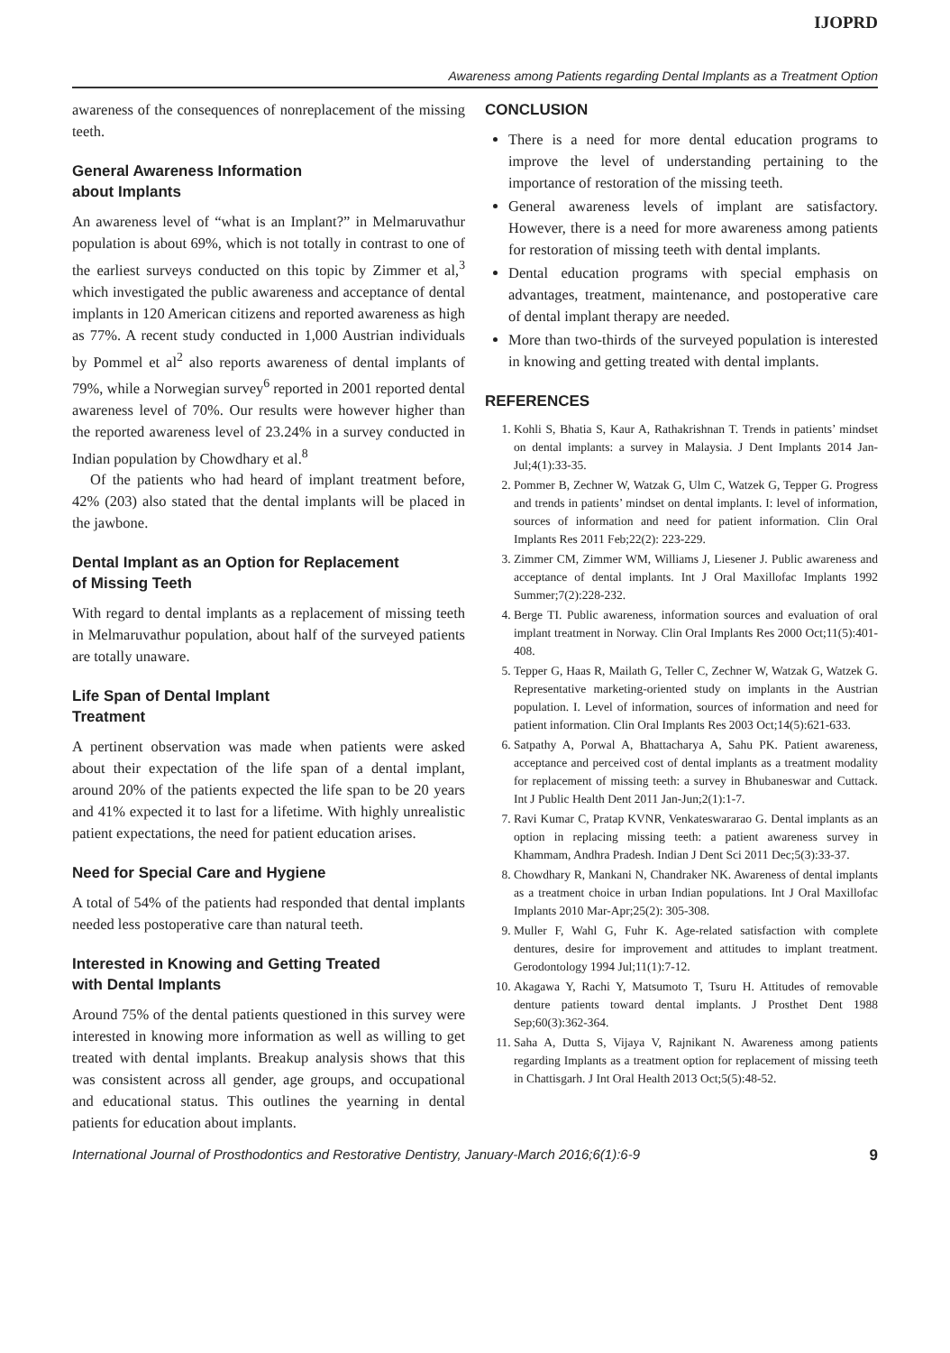IJOPRD
Awareness among Patients regarding Dental Implants as a Treatment Option
awareness of the consequences of nonreplacement of the missing teeth.
General Awareness Information
about Implants
An awareness level of “what is an Implant?” in Melmaruvathur population is about 69%, which is not totally in contrast to one of the earliest surveys conducted on this topic by Zimmer et al,<sup>3</sup> which investigated the public awareness and acceptance of dental implants in 120 American citizens and reported awareness as high as 77%. A recent study conducted in 1,000 Austrian individuals by Pommel et al<sup>2</sup> also reports awareness of dental implants of 79%, while a Norwegian survey<sup>6</sup> reported in 2001 reported dental awareness level of 70%. Our results were however higher than the reported awareness level of 23.24% in a survey conducted in Indian population by Chowdhary et al.<sup>8</sup>
Of the patients who had heard of implant treatment before, 42% (203) also stated that the dental implants will be placed in the jawbone.
Dental Implant as an Option for Replacement
of Missing Teeth
With regard to dental implants as a replacement of missing teeth in Melmaruvathur population, about half of the surveyed patients are totally unaware.
Life Span of Dental Implant
Treatment
A pertinent observation was made when patients were asked about their expectation of the life span of a dental implant, around 20% of the patients expected the life span to be 20 years and 41% expected it to last for a lifetime. With highly unrealistic patient expectations, the need for patient education arises.
Need for Special Care and Hygiene
A total of 54% of the patients had responded that dental implants needed less postoperative care than natural teeth.
Interested in Knowing and Getting Treated
with Dental Implants
Around 75% of the dental patients questioned in this survey were interested in knowing more information as well as willing to get treated with dental implants. Breakup analysis shows that this was consistent across all gender, age groups, and occupational and educational status. This outlines the yearning in dental patients for education about implants.
CONCLUSION
There is a need for more dental education programs to improve the level of understanding pertaining to the importance of restoration of the missing teeth.
General awareness levels of implant are satisfactory. However, there is a need for more awareness among patients for restoration of missing teeth with dental implants.
Dental education programs with special emphasis on advantages, treatment, maintenance, and postoperative care of dental implant therapy are needed.
More than two-thirds of the surveyed population is interested in knowing and getting treated with dental implants.
REFERENCES
1. Kohli S, Bhatia S, Kaur A, Rathakrishnan T. Trends in patients’ mindset on dental implants: a survey in Malaysia. J Dent Implants 2014 Jan-Jul;4(1):33-35.
2. Pommer B, Zechner W, Watzak G, Ulm C, Watzek G, Tepper G. Progress and trends in patients’ mindset on dental implants. I: level of information, sources of information and need for patient information. Clin Oral Implants Res 2011 Feb;22(2): 223-229.
3. Zimmer CM, Zimmer WM, Williams J, Liesener J. Public awareness and acceptance of dental implants. Int J Oral Maxillofac Implants 1992 Summer;7(2):228-232.
4. Berge TI. Public awareness, information sources and evaluation of oral implant treatment in Norway. Clin Oral Implants Res 2000 Oct;11(5):401-408.
5. Tepper G, Haas R, Mailath G, Teller C, Zechner W, Watzak G, Watzek G. Representative marketing-oriented study on implants in the Austrian population. I. Level of information, sources of information and need for patient information. Clin Oral Implants Res 2003 Oct;14(5):621-633.
6. Satpathy A, Porwal A, Bhattacharya A, Sahu PK. Patient awareness, acceptance and perceived cost of dental implants as a treatment modality for replacement of missing teeth: a survey in Bhubaneswar and Cuttack. Int J Public Health Dent 2011 Jan-Jun;2(1):1-7.
7. Ravi Kumar C, Pratap KVNR, Venkateswararao G. Dental implants as an option in replacing missing teeth: a patient awareness survey in Khammam, Andhra Pradesh. Indian J Dent Sci 2011 Dec;5(3):33-37.
8. Chowdhary R, Mankani N, Chandraker NK. Awareness of dental implants as a treatment choice in urban Indian populations. Int J Oral Maxillofac Implants 2010 Mar-Apr;25(2): 305-308.
9. Muller F, Wahl G, Fuhr K. Age-related satisfaction with complete dentures, desire for improvement and attitudes to implant treatment. Gerodontology 1994 Jul;11(1):7-12.
10. Akagawa Y, Rachi Y, Matsumoto T, Tsuru H. Attitudes of removable denture patients toward dental implants. J Prosthet Dent 1988 Sep;60(3):362-364.
11. Saha A, Dutta S, Vijaya V, Rajnikant N. Awareness among patients regarding Implants as a treatment option for replacement of missing teeth in Chattisgarh. J Int Oral Health 2013 Oct;5(5):48-52.
International Journal of Prosthodontics and Restorative Dentistry, January-March 2016;6(1):6-9 9